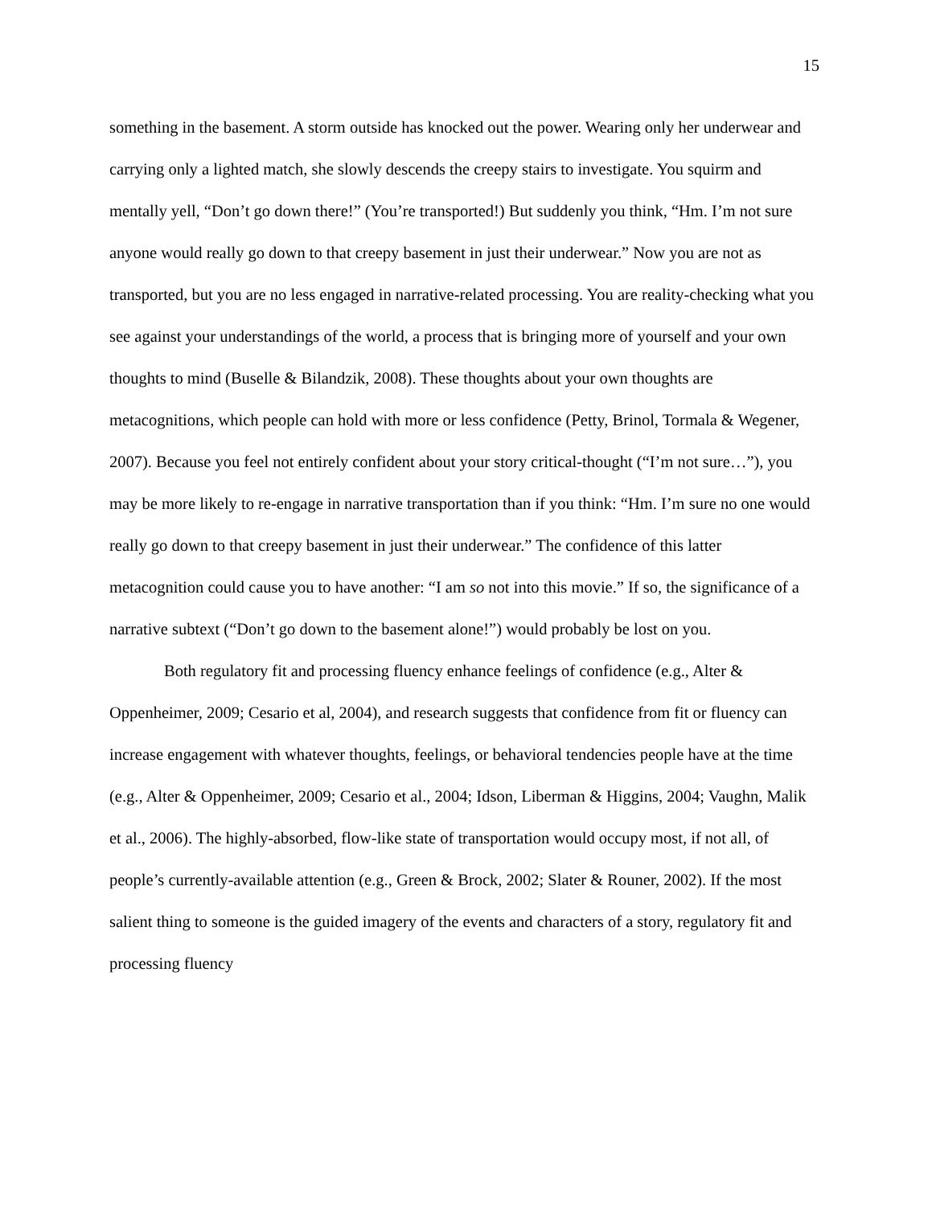15
something in the basement. A storm outside has knocked out the power. Wearing only her underwear and carrying only a lighted match, she slowly descends the creepy stairs to investigate. You squirm and mentally yell, “Don’t go down there!” (You’re transported!) But suddenly you think, “Hm. I’m not sure anyone would really go down to that creepy basement in just their underwear.” Now you are not as transported, but you are no less engaged in narrative-related processing. You are reality-checking what you see against your understandings of the world, a process that is bringing more of yourself and your own thoughts to mind (Buselle & Bilandzik, 2008). These thoughts about your own thoughts are metacognitions, which people can hold with more or less confidence (Petty, Brinol, Tormala & Wegener, 2007). Because you feel not entirely confident about your story critical-thought (“I’m not sure…”), you may be more likely to re-engage in narrative transportation than if you think: “Hm. I’m sure no one would really go down to that creepy basement in just their underwear.” The confidence of this latter metacognition could cause you to have another: “I am so not into this movie.” If so, the significance of a narrative subtext (“Don’t go down to the basement alone!”) would probably be lost on you.
Both regulatory fit and processing fluency enhance feelings of confidence (e.g., Alter & Oppenheimer, 2009; Cesario et al, 2004), and research suggests that confidence from fit or fluency can increase engagement with whatever thoughts, feelings, or behavioral tendencies people have at the time (e.g., Alter & Oppenheimer, 2009; Cesario et al., 2004; Idson, Liberman & Higgins, 2004; Vaughn, Malik et al., 2006). The highly-absorbed, flow-like state of transportation would occupy most, if not all, of people’s currently-available attention (e.g., Green & Brock, 2002; Slater & Rouner, 2002). If the most salient thing to someone is the guided imagery of the events and characters of a story, regulatory fit and processing fluency